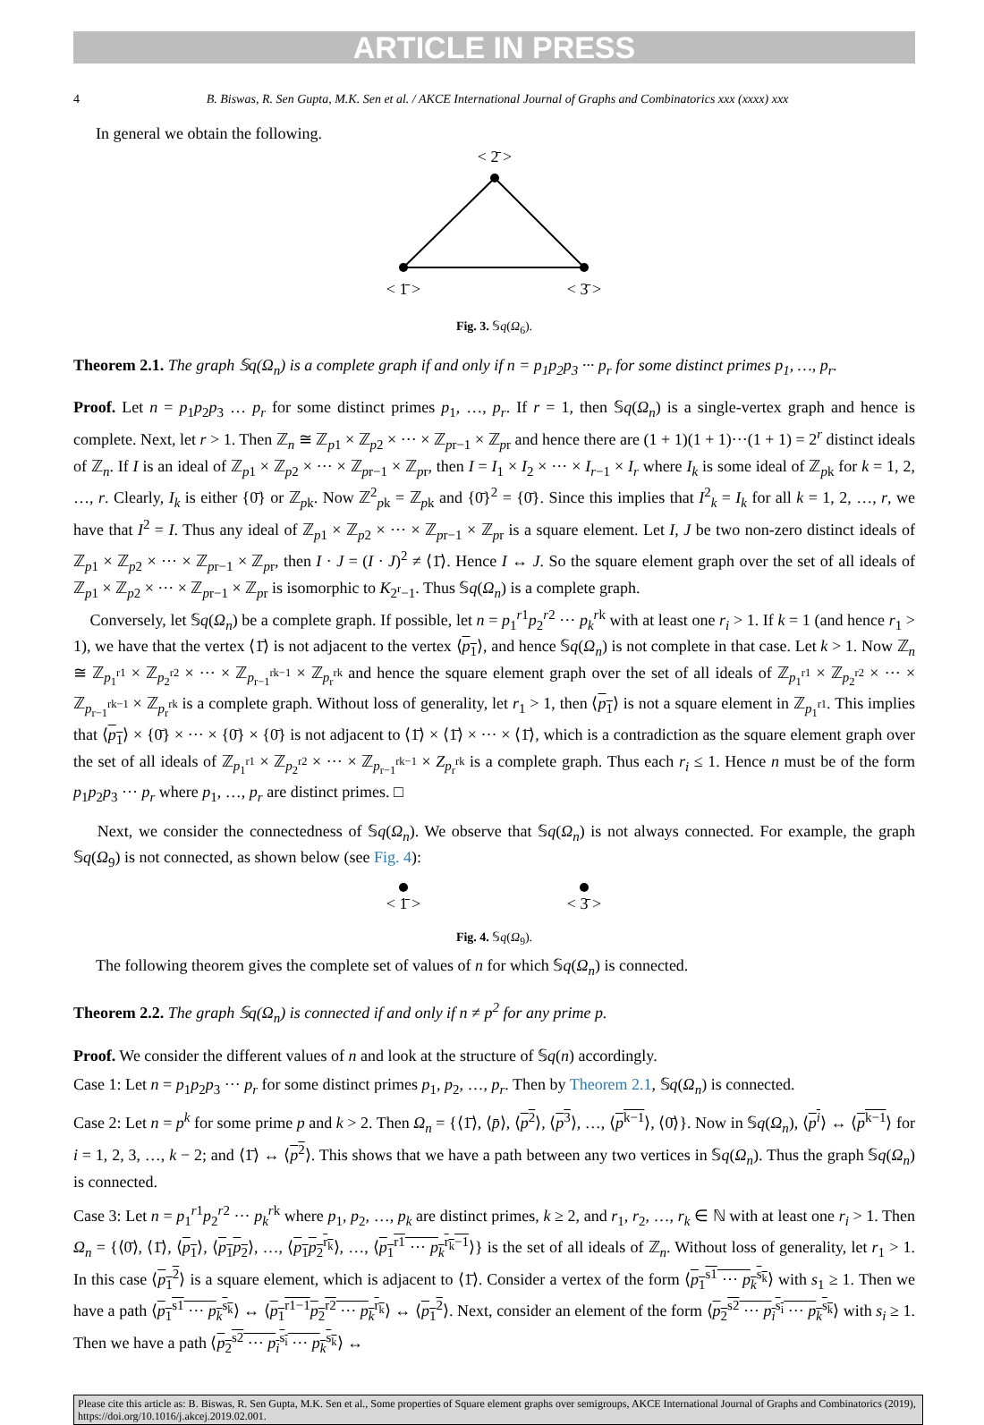ARTICLE IN PRESS
4 B. Biswas, R. Sen Gupta, M.K. Sen et al. / AKCE International Journal of Graphs and Combinatorics xxx (xxxx) xxx
In general we obtain the following.
< 2̄ >
< 1̄ >
< 3̄ >
Fig. 3. 𝕊q(Ω<sub>6</sub>).
Theorem 2.1. The graph 𝕊q(Ω<sub>n</sub>) is a complete graph if and only if n = p<sub>1</sub>p<sub>2</sub>p<sub>3</sub> ··· p<sub>r</sub> for some distinct primes p<sub>1</sub>, …, p<sub>r</sub>.
Proof. Let n = p<sub>1</sub>p<sub>2</sub>p<sub>3</sub> … p<sub>r</sub> for some distinct primes p<sub>1</sub>, …, p<sub>r</sub>. If r = 1, then 𝕊q(Ω<sub>n</sub>) is a single-vertex graph and hence is complete. Next, let r > 1. Then ℤ<sub>n</sub> ≅ ℤ<sub>p1</sub> × ℤ<sub>p2</sub> × ··· × ℤ<sub>pr−1</sub> × ℤ<sub>pr</sub> and hence there are (1 + 1)(1 + 1)···(1 + 1) = 2<sup>r</sup> distinct ideals of ℤ<sub>n</sub>. If I is an ideal of ℤ<sub>p1</sub> × ℤ<sub>p2</sub> × ··· × ℤ<sub>pr−1</sub> × ℤ<sub>pr</sub>, then I = I<sub>1</sub> × I<sub>2</sub> × ··· × I<sub>r−1</sub> × I<sub>r</sub> where I<sub>k</sub> is some ideal of ℤ<sub>pk</sub> for k = 1, 2, …, r. Clearly, I<sub>k</sub> is either {0̄} or ℤ<sub>pk</sub>. Now ℤ<sup>2</sup><sub>pk</sub> = ℤ<sub>pk</sub> and {0̄}<sup>2</sup> = {0̄}. Since this implies that I<sup>2</sup><sub>k</sub> = I<sub>k</sub> for all k = 1, 2, …, r, we have that I<sup>2</sup> = I. Thus any ideal of ℤ<sub>p1</sub> × ℤ<sub>p2</sub> × ··· × ℤ<sub>pr−1</sub> × ℤ<sub>pr</sub> is a square element. Let I, J be two non-zero distinct ideals of ℤ<sub>p1</sub> × ℤ<sub>p2</sub> × ··· × ℤ<sub>pr−1</sub> × ℤ<sub>pr</sub>, then I · J = (I · J)<sup>2</sup> ≠ ⟨1̄⟩. Hence I ↔ J. So the square element graph over the set of all ideals of ℤ<sub>p1</sub> × ℤ<sub>p2</sub> × ··· × ℤ<sub>pr−1</sub> × ℤ<sub>pr</sub> is isomorphic to K<sub>2<sup>r</sup>−1</sub>. Thus 𝕊q(Ω<sub>n</sub>) is a complete graph.
Conversely, let 𝕊q(Ω<sub>n</sub>) be a complete graph. If possible, let n = p<sub>1</sub><sup>r1</sup>p<sub>2</sub><sup>r2</sup> ··· p<sub>k</sub><sup>rk</sup> with at least one r<sub>i</sub> > 1. If k = 1 (and hence r<sub>1</sub> > 1), we have that the vertex ⟨1̄⟩ is not adjacent to the vertex ⟨p<sub>1</sub>⟩, and hence 𝕊q(Ω<sub>n</sub>) is not complete in that case. Let k > 1. Now ℤ<sub>n</sub> ≅ ℤ<sub>p<sub>1</sub><sup>r1</sup></sub> × ℤ<sub>p<sub>2</sub><sup>r2</sup></sub> × ··· × ℤ<sub>p<sub>r−1</sub><sup>rk−1</sup></sub> × ℤ<sub>p<sub>r</sub><sup>rk</sup></sub> and hence the square element graph over the set of all ideals of ℤ<sub>p<sub>1</sub><sup>r1</sup></sub> × ℤ<sub>p<sub>2</sub><sup>r2</sup></sub> × ··· × ℤ<sub>p<sub>r−1</sub><sup>rk−1</sup></sub> × ℤ<sub>p<sub>r</sub><sup>rk</sup></sub> is a complete graph. Without loss of generality, let r<sub>1</sub> > 1, then ⟨p<sub>1</sub>⟩ is not a square element in ℤ<sub>p<sub>1</sub><sup>r1</sup></sub>. This implies that ⟨p<sub>1</sub>⟩ × {0̄} × ··· × {0̄} × {0̄} is not adjacent to ⟨1̄⟩ × ⟨1̄⟩ × ··· × ⟨1̄⟩, which is a contradiction as the square element graph over the set of all ideals of ℤ<sub>p<sub>1</sub><sup>r1</sup></sub> × ℤ<sub>p<sub>2</sub><sup>r2</sup></sub> × ··· × ℤ<sub>p<sub>r−1</sub><sup>rk−1</sup></sub> × Z<sub>p<sub>r</sub><sup>rk</sup></sub> is a complete graph. Thus each r<sub>i</sub> ≤ 1. Hence n must be of the form p<sub>1</sub>p<sub>2</sub>p<sub>3</sub> ··· p<sub>r</sub> where p<sub>1</sub>, …, p<sub>r</sub> are distinct primes. □
Next, we consider the connectedness of 𝕊q(Ω<sub>n</sub>). We observe that 𝕊q(Ω<sub>n</sub>) is not always connected. For example, the graph 𝕊q(Ω<sub>9</sub>) is not connected, as shown below (see Fig. 4):
< 1̄ >
< 3̄ >
Fig. 4. 𝕊q(Ω<sub>9</sub>).
The following theorem gives the complete set of values of n for which 𝕊q(Ω<sub>n</sub>) is connected.
Theorem 2.2. The graph 𝕊q(Ω<sub>n</sub>) is connected if and only if n ≠ p<sup>2</sup> for any prime p.
Proof. We consider the different values of n and look at the structure of 𝕊q(n) accordingly.
Case 1: Let n = p<sub>1</sub>p<sub>2</sub>p<sub>3</sub> ··· p<sub>r</sub> for some distinct primes p<sub>1</sub>, p<sub>2</sub>, …, p<sub>r</sub>. Then by Theorem 2.1, 𝕊q(Ω<sub>n</sub>) is connected.
Case 2: Let n = p<sup>k</sup> for some prime p and k > 2. Then Ω<sub>n</sub> = {⟨1̄⟩, ⟨p̄⟩, ⟨p<sup>2</sup>⟩, ⟨p<sup>3</sup>⟩, …, ⟨p<sup>k−1</sup>⟩, ⟨0̄⟩}. Now in 𝕊q(Ω<sub>n</sub>), ⟨p<sup>i</sup>⟩ ↔ ⟨p<sup>k−1</sup>⟩ for i = 1, 2, 3, …, k − 2; and ⟨1̄⟩ ↔ ⟨p<sup>2</sup>⟩. This shows that we have a path between any two vertices in 𝕊q(Ω<sub>n</sub>). Thus the graph 𝕊q(Ω<sub>n</sub>) is connected.
Case 3: Let n = p<sub>1</sub><sup>r1</sup>p<sub>2</sub><sup>r2</sup> ··· p<sub>k</sub><sup>rk</sup> where p<sub>1</sub>, p<sub>2</sub>, …, p<sub>k</sub> are distinct primes, k ≥ 2, and r<sub>1</sub>, r<sub>2</sub>, …, r<sub>k</sub> ∈ ℕ with at least one r<sub>i</sub> > 1. Then Ω<sub>n</sub> = {⟨0̄⟩, ⟨1̄⟩, ⟨p<sub>1</sub>⟩, ⟨p<sub>1</sub>p<sub>2</sub>⟩, …, ⟨p<sub>1</sub>p<sub>2</sub><sup>r<sub>k</sub></sup>⟩, …, ⟨p<sub>1</sub><sup>r1</sup> ··· p<sub>k</sub><sup>r<sub>k</sub>−1</sup>⟩} is the set of all ideals of ℤ<sub>n</sub>. Without loss of generality, let r<sub>1</sub> > 1. In this case ⟨p<sub>1</sub><sup>2</sup>⟩ is a square element, which is adjacent to ⟨1̄⟩. Consider a vertex of the form ⟨p<sub>1</sub><sup>s1</sup> ··· p<sub>k</sub><sup>s<sub>k</sub></sup>⟩ with s<sub>1</sub> ≥ 1. Then we have a path ⟨p<sub>1</sub><sup>s1</sup> ··· p<sub>k</sub><sup>s<sub>k</sub></sup>⟩ ↔ ⟨p<sub>1</sub><sup>r1−1</sup>p<sub>2</sub><sup>r2</sup> ··· p<sub>k</sub><sup>r<sub>k</sub></sup>⟩ ↔ ⟨p<sub>1</sub><sup>2</sup>⟩. Next, consider an element of the form ⟨p<sub>2</sub><sup>s2</sup> ··· p<sub>i</sub><sup>s<sub>i</sub></sup> ··· p<sub>k</sub><sup>s<sub>k</sub></sup>⟩ with s<sub>i</sub> ≥ 1. Then we have a path ⟨p<sub>2</sub><sup>s2</sup> ··· p<sub>i</sub><sup>s<sub>i</sub></sup> ··· p<sub>k</sub><sup>s<sub>k</sub></sup>⟩ ↔
Please cite this article as: B. Biswas, R. Sen Gupta, M.K. Sen et al., Some properties of Square element graphs over semigroups, AKCE International Journal of Graphs and Combinatorics (2019), https://doi.org/10.1016/j.akcej.2019.02.001.